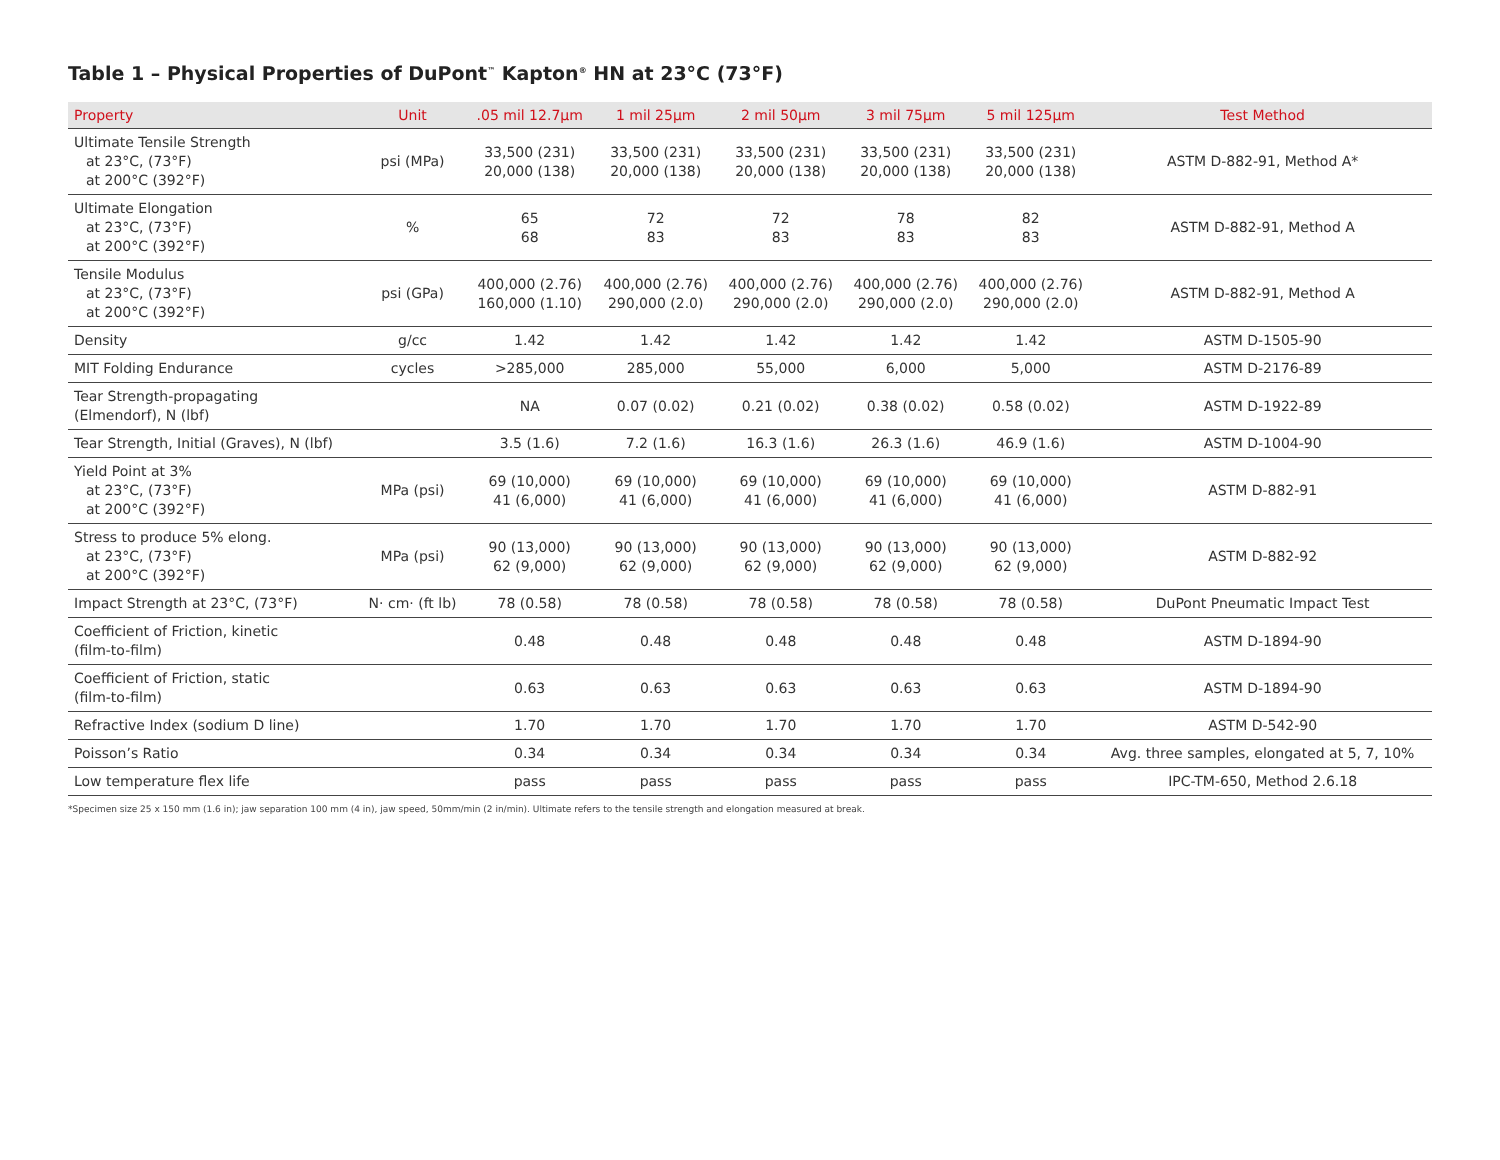Table 1 – Physical Properties of DuPont<sup>™</sup> Kapton<sup>®</sup> HN at 23°C (73°F)
| Property | Unit | .05 mil 12.7µm | 1 mil 25µm | 2 mil 50µm | 3 mil 75µm | 5 mil 125µm | Test Method |
| --- | --- | --- | --- | --- | --- | --- | --- |
| Ultimate Tensile Strength at 23°C, (73°F) at 200°C (392°F) | psi (MPa) | 33,500 (231) 20,000 (138) | 33,500 (231) 20,000 (138) | 33,500 (231) 20,000 (138) | 33,500 (231) 20,000 (138) | 33,500 (231) 20,000 (138) | ASTM D-882-91, Method A* |
| Ultimate Elongation at 23°C, (73°F) at 200°C (392°F) | % | 65 68 | 72 83 | 72 83 | 78 83 | 82 83 | ASTM D-882-91, Method A |
| Tensile Modulus at 23°C, (73°F) at 200°C (392°F) | psi (GPa) | 400,000 (2.76) 160,000 (1.10) | 400,000 (2.76) 290,000 (2.0) | 400,000 (2.76) 290,000 (2.0) | 400,000 (2.76) 290,000 (2.0) | 400,000 (2.76) 290,000 (2.0) | ASTM D-882-91, Method A |
| Density | g/cc | 1.42 | 1.42 | 1.42 | 1.42 | 1.42 | ASTM D-1505-90 |
| MIT Folding Endurance | cycles | >285,000 | 285,000 | 55,000 | 6,000 | 5,000 | ASTM D-2176-89 |
| Tear Strength-propagating (Elmendorf), N (lbf) | | NA | 0.07 (0.02) | 0.21 (0.02) | 0.38 (0.02) | 0.58 (0.02) | ASTM D-1922-89 |
| Tear Strength, Initial (Graves), N (lbf) | | 3.5 (1.6) | 7.2 (1.6) | 16.3 (1.6) | 26.3 (1.6) | 46.9 (1.6) | ASTM D-1004-90 |
| Yield Point at 3% at 23°C, (73°F) at 200°C (392°F) | MPa (psi) | 69 (10,000) 41 (6,000) | 69 (10,000) 41 (6,000) | 69 (10,000) 41 (6,000) | 69 (10,000) 41 (6,000) | 69 (10,000) 41 (6,000) | ASTM D-882-91 |
| Stress to produce 5% elong. at 23°C, (73°F) at 200°C (392°F) | MPa (psi) | 90 (13,000) 62 (9,000) | 90 (13,000) 62 (9,000) | 90 (13,000) 62 (9,000) | 90 (13,000) 62 (9,000) | 90 (13,000) 62 (9,000) | ASTM D-882-92 |
| Impact Strength at 23°C, (73°F) | N· cm· (ft lb) | 78 (0.58) | 78 (0.58) | 78 (0.58) | 78 (0.58) | 78 (0.58) | DuPont Pneumatic Impact Test |
| Coefficient of Friction, kinetic (film-to-film) | | 0.48 | 0.48 | 0.48 | 0.48 | 0.48 | ASTM D-1894-90 |
| Coefficient of Friction, static (film-to-film) | | 0.63 | 0.63 | 0.63 | 0.63 | 0.63 | ASTM D-1894-90 |
| Refractive Index (sodium D line) | | 1.70 | 1.70 | 1.70 | 1.70 | 1.70 | ASTM D-542-90 |
| Poisson’s Ratio | | 0.34 | 0.34 | 0.34 | 0.34 | 0.34 | Avg. three samples, elongated at 5, 7, 10% |
| Low temperature flex life | | pass | pass | pass | pass | pass | IPC-TM-650, Method 2.6.18 |
*Specimen size 25 x 150 mm (1.6 in); jaw separation 100 mm (4 in), jaw speed, 50mm/min (2 in/min). Ultimate refers to the tensile strength and elongation measured at break.